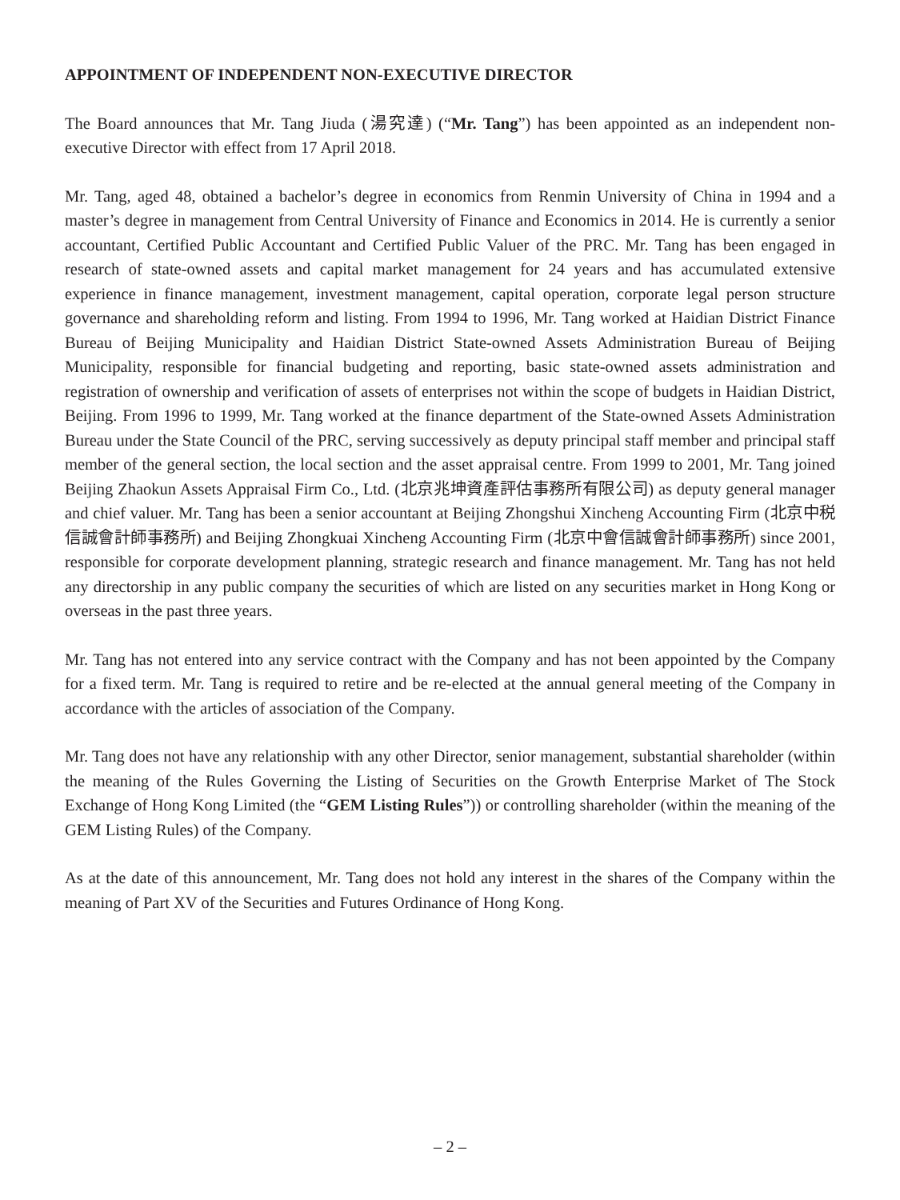APPOINTMENT OF INDEPENDENT NON-EXECUTIVE DIRECTOR
The Board announces that Mr. Tang Jiuda (湯究達) (“Mr. Tang”) has been appointed as an independent non-executive Director with effect from 17 April 2018.
Mr. Tang, aged 48, obtained a bachelor’s degree in economics from Renmin University of China in 1994 and a master’s degree in management from Central University of Finance and Economics in 2014. He is currently a senior accountant, Certified Public Accountant and Certified Public Valuer of the PRC. Mr. Tang has been engaged in research of state-owned assets and capital market management for 24 years and has accumulated extensive experience in finance management, investment management, capital operation, corporate legal person structure governance and shareholding reform and listing. From 1994 to 1996, Mr. Tang worked at Haidian District Finance Bureau of Beijing Municipality and Haidian District State-owned Assets Administration Bureau of Beijing Municipality, responsible for financial budgeting and reporting, basic state-owned assets administration and registration of ownership and verification of assets of enterprises not within the scope of budgets in Haidian District, Beijing. From 1996 to 1999, Mr. Tang worked at the finance department of the State-owned Assets Administration Bureau under the State Council of the PRC, serving successively as deputy principal staff member and principal staff member of the general section, the local section and the asset appraisal centre. From 1999 to 2001, Mr. Tang joined Beijing Zhaokun Assets Appraisal Firm Co., Ltd. (北京兆坤資產評估事務所有限公司) as deputy general manager and chief valuer. Mr. Tang has been a senior accountant at Beijing Zhongshui Xincheng Accounting Firm (北京中税信誠會計師事務所) and Beijing Zhongkuai Xincheng Accounting Firm (北京中會信誠會計師事務所) since 2001, responsible for corporate development planning, strategic research and finance management. Mr. Tang has not held any directorship in any public company the securities of which are listed on any securities market in Hong Kong or overseas in the past three years.
Mr. Tang has not entered into any service contract with the Company and has not been appointed by the Company for a fixed term. Mr. Tang is required to retire and be re-elected at the annual general meeting of the Company in accordance with the articles of association of the Company.
Mr. Tang does not have any relationship with any other Director, senior management, substantial shareholder (within the meaning of the Rules Governing the Listing of Securities on the Growth Enterprise Market of The Stock Exchange of Hong Kong Limited (the “GEM Listing Rules”)) or controlling shareholder (within the meaning of the GEM Listing Rules) of the Company.
As at the date of this announcement, Mr. Tang does not hold any interest in the shares of the Company within the meaning of Part XV of the Securities and Futures Ordinance of Hong Kong.
– 2 –